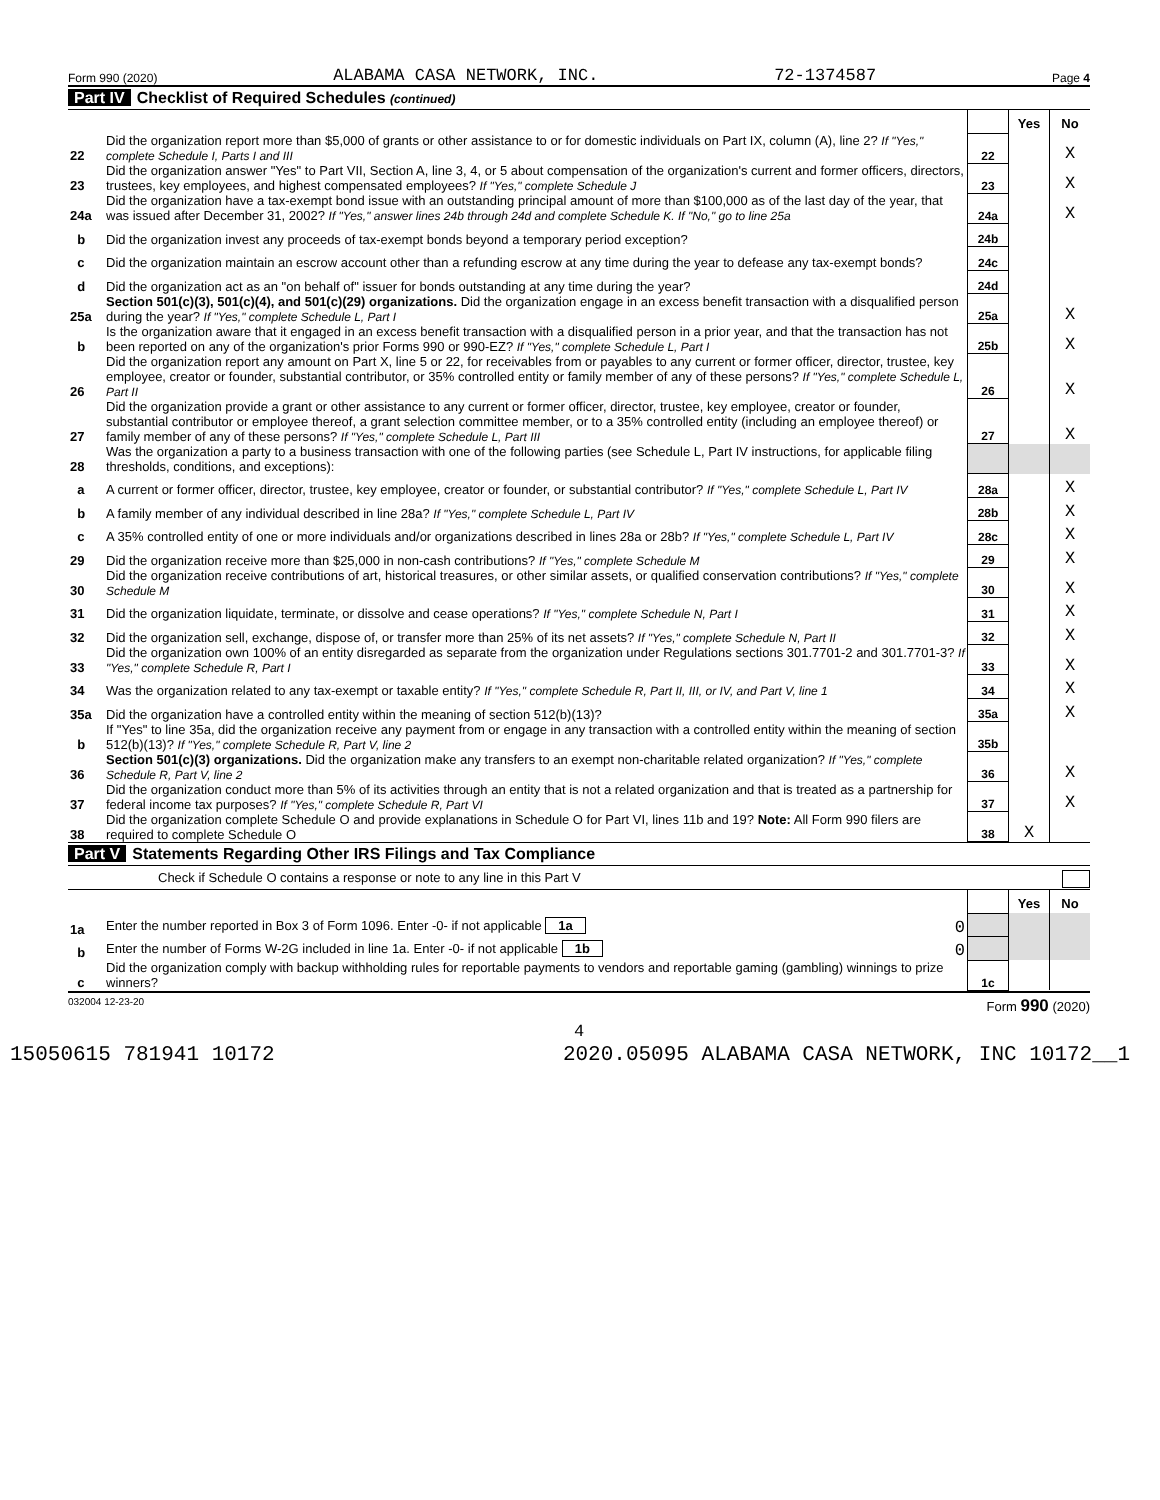Form 990 (2020) ALABAMA CASA NETWORK, INC. 72-1374587 Page 4
Part IV Checklist of Required Schedules (continued)
| | | | Yes | No |
| 22 | Did the organization report more than $5,000 of grants or other assistance to or for domestic individuals on Part IX, column (A), line 2? If "Yes," complete Schedule I, Parts I and III | 22 | | X |
| 23 | Did the organization answer "Yes" to Part VII, Section A, line 3, 4, or 5 about compensation of the organization's current and former officers, directors, trustees, key employees, and highest compensated employees? If "Yes," complete Schedule J | 23 | | X |
| 24a | Did the organization have a tax-exempt bond issue with an outstanding principal amount of more than $100,000 as of the last day of the year, that was issued after December 31, 2002? If "Yes," answer lines 24b through 24d and complete Schedule K. If "No," go to line 25a | 24a | | X |
| b | Did the organization invest any proceeds of tax-exempt bonds beyond a temporary period exception? | 24b | | |
| c | Did the organization maintain an escrow account other than a refunding escrow at any time during the year to defease any tax-exempt bonds? | 24c | | |
| d | Did the organization act as an "on behalf of" issuer for bonds outstanding at any time during the year? | 24d | | |
| 25a | Section 501(c)(3), 501(c)(4), and 501(c)(29) organizations. Did the organization engage in an excess benefit transaction with a disqualified person during the year? If "Yes," complete Schedule L, Part I | 25a | | X |
| b | Is the organization aware that it engaged in an excess benefit transaction with a disqualified person in a prior year, and that the transaction has not been reported on any of the organization's prior Forms 990 or 990-EZ? If "Yes," complete Schedule L, Part I | 25b | | X |
| 26 | Did the organization report any amount on Part X, line 5 or 22, for receivables from or payables to any current or former officer, director, trustee, key employee, creator or founder, substantial contributor, or 35% controlled entity or family member of any of these persons? If "Yes," complete Schedule L, Part II | 26 | | X |
| 27 | Did the organization provide a grant or other assistance to any current or former officer, director, trustee, key employee, creator or founder, substantial contributor or employee thereof, a grant selection committee member, or to a 35% controlled entity (including an employee thereof) or family member of any of these persons? If "Yes," complete Schedule L, Part III | 27 | | X |
| 28 | Was the organization a party to a business transaction with one of the following parties (see Schedule L, Part IV instructions, for applicable filing thresholds, conditions, and exceptions): | | | |
| a | A current or former officer, director, trustee, key employee, creator or founder, or substantial contributor? If "Yes," complete Schedule L, Part IV | 28a | | X |
| b | A family member of any individual described in line 28a? If "Yes," complete Schedule L, Part IV | 28b | | X |
| c | A 35% controlled entity of one or more individuals and/or organizations described in lines 28a or 28b? If "Yes," complete Schedule L, Part IV | 28c | | X |
| 29 | Did the organization receive more than $25,000 in non-cash contributions? If "Yes," complete Schedule M | 29 | | X |
| 30 | Did the organization receive contributions of art, historical treasures, or other similar assets, or qualified conservation contributions? If "Yes," complete Schedule M | 30 | | X |
| 31 | Did the organization liquidate, terminate, or dissolve and cease operations? If "Yes," complete Schedule N, Part I | 31 | | X |
| 32 | Did the organization sell, exchange, dispose of, or transfer more than 25% of its net assets? If "Yes," complete Schedule N, Part II | 32 | | X |
| 33 | Did the organization own 100% of an entity disregarded as separate from the organization under Regulations sections 301.7701-2 and 301.7701-3? If "Yes," complete Schedule R, Part I | 33 | | X |
| 34 | Was the organization related to any tax-exempt or taxable entity? If "Yes," complete Schedule R, Part II, III, or IV, and Part V, line 1 | 34 | | X |
| 35a | Did the organization have a controlled entity within the meaning of section 512(b)(13)? | 35a | | X |
| b | If "Yes" to line 35a, did the organization receive any payment from or engage in any transaction with a controlled entity within the meaning of section 512(b)(13)? If "Yes," complete Schedule R, Part V, line 2 | 35b | | |
| 36 | Section 501(c)(3) organizations. Did the organization make any transfers to an exempt non-charitable related organization? If "Yes," complete Schedule R, Part V, line 2 | 36 | | X |
| 37 | Did the organization conduct more than 5% of its activities through an entity that is not a related organization and that is treated as a partnership for federal income tax purposes? If "Yes," complete Schedule R, Part VI | 37 | | X |
| 38 | Did the organization complete Schedule O and provide explanations in Schedule O for Part VI, lines 11b and 19? Note: All Form 990 filers are required to complete Schedule O | 38 | X | |
Part V Statements Regarding Other IRS Filings and Tax Compliance
Check if Schedule O contains a response or note to any line in this Part V
| | | | Yes | No |
| 1a | Enter the number reported in Box 3 of Form 1096. Enter -0- if not applicable 1a 0 | | | |
| b | Enter the number of Forms W-2G included in line 1a. Enter -0- if not applicable 1b 0 | | | |
| c | Did the organization comply with backup withholding rules for reportable payments to vendors and reportable gaming (gambling) winnings to prize winners? | 1c | | |
032004 12-23-20 Form 990 (2020)
4
15050615 781941 10172 2020.05095 ALABAMA CASA NETWORK, INC 10172__1